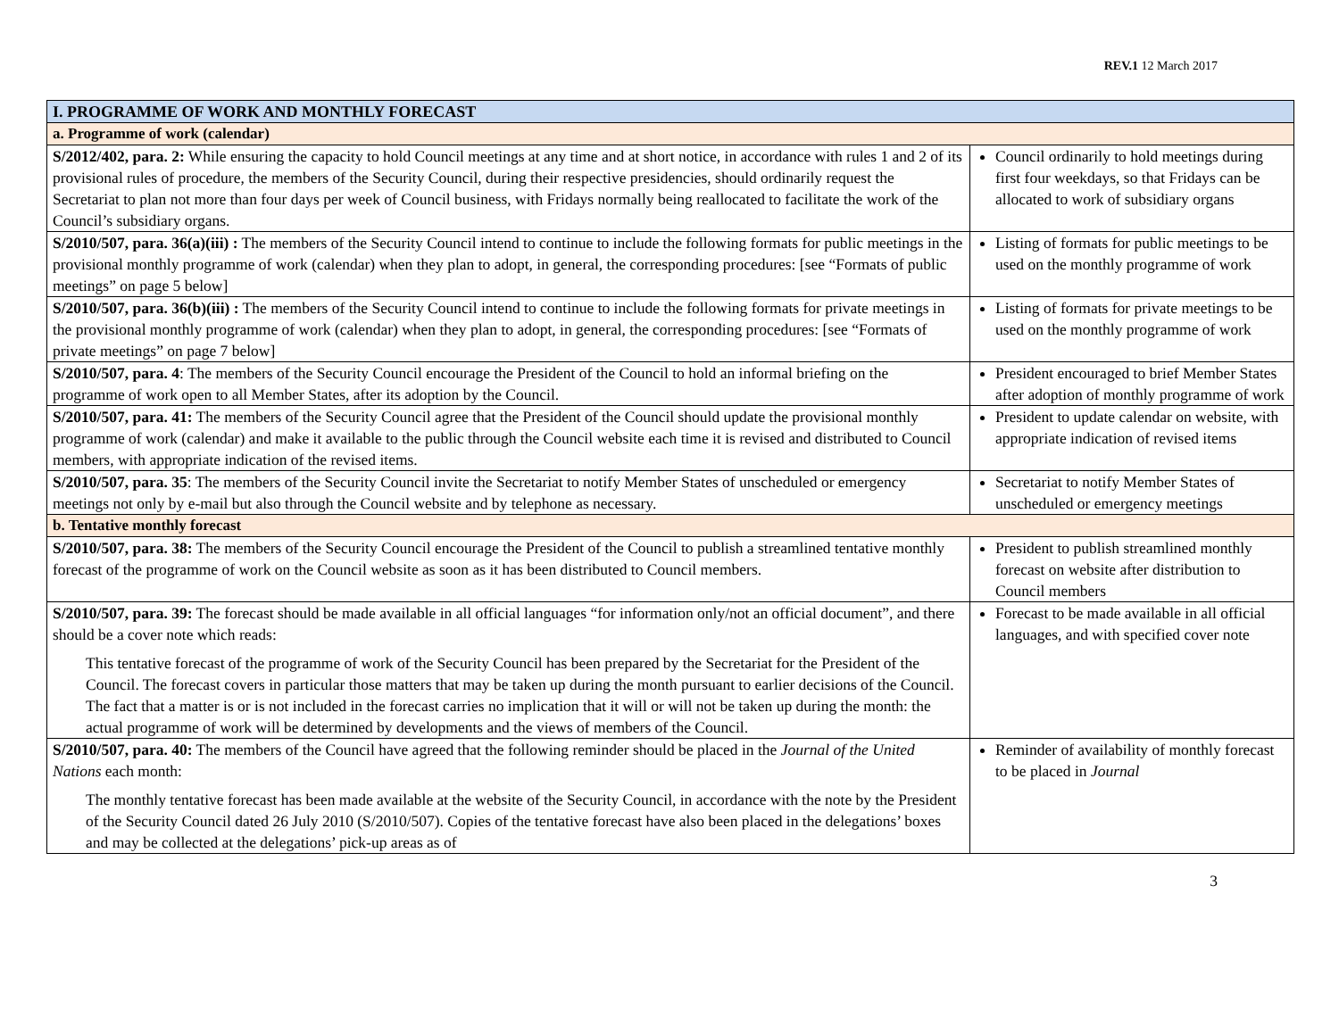REV.1 12 March 2017
| I. PROGRAMME OF WORK AND MONTHLY FORECAST | |
| --- | --- |
| a. Programme of work (calendar) | |
| S/2012/402, para. 2: While ensuring the capacity to hold Council meetings at any time and at short notice, in accordance with rules 1 and 2 of its provisional rules of procedure, the members of the Security Council, during their respective presidencies, should ordinarily request the Secretariat to plan not more than four days per week of Council business, with Fridays normally being reallocated to facilitate the work of the Council’s subsidiary organs. | Council ordinarily to hold meetings during first four weekdays, so that Fridays can be allocated to work of subsidiary organs |
| S/2010/507, para. 36(a)(iii) : The members of the Security Council intend to continue to include the following formats for public meetings in the provisional monthly programme of work (calendar) when they plan to adopt, in general, the corresponding procedures: [see “Formats of public meetings” on page 5 below] | Listing of formats for public meetings to be used on the monthly programme of work |
| S/2010/507, para. 36(b)(iii) : The members of the Security Council intend to continue to include the following formats for private meetings in the provisional monthly programme of work (calendar) when they plan to adopt, in general, the corresponding procedures: [see “Formats of private meetings” on page 7 below] | Listing of formats for private meetings to be used on the monthly programme of work |
| S/2010/507, para. 4 : The members of the Security Council encourage the President of the Council to hold an informal briefing on the programme of work open to all Member States, after its adoption by the Council. | President encouraged to brief Member States after adoption of monthly programme of work |
| S/2010/507, para. 41: The members of the Security Council agree that the President of the Council should update the provisional monthly programme of work (calendar) and make it available to the public through the Council website each time it is revised and distributed to Council members, with appropriate indication of the revised items. | President to update calendar on website, with appropriate indication of revised items |
| S/2010/507, para. 35 : The members of the Security Council invite the Secretariat to notify Member States of unscheduled or emergency meetings not only by e-mail but also through the Council website and by telephone as necessary. | Secretariat to notify Member States of unscheduled or emergency meetings |
| b. Tentative monthly forecast | |
| S/2010/507, para. 38: The members of the Security Council encourage the President of the Council to publish a streamlined tentative monthly forecast of the programme of work on the Council website as soon as it has been distributed to Council members. | President to publish streamlined monthly forecast on website after distribution to Council members |
| S/2010/507, para. 39: The forecast should be made available in all official languages “for information only/not an official document”, and there should be a cover note which reads: This tentative forecast of the programme of work of the Security Council has been prepared by the Secretariat for the President of the Council. The forecast covers in particular those matters that may be taken up during the month pursuant to earlier decisions of the Council. The fact that a matter is or is not included in the forecast carries no implication that it will or will not be taken up during the month: the actual programme of work will be determined by developments and the views of members of the Council. | Forecast to be made available in all official languages, and with specified cover note |
| S/2010/507, para. 40: The members of the Council have agreed that the following reminder should be placed in the Journal of the United Nations each month: The monthly tentative forecast has been made available at the website of the Security Council, in accordance with the note by the President of the Security Council dated 26 July 2010 (S/2010/507). Copies of the tentative forecast have also been placed in the delegations’ boxes and may be collected at the delegations’ pick-up areas as of | Reminder of availability of monthly forecast to be placed in Journal |
3